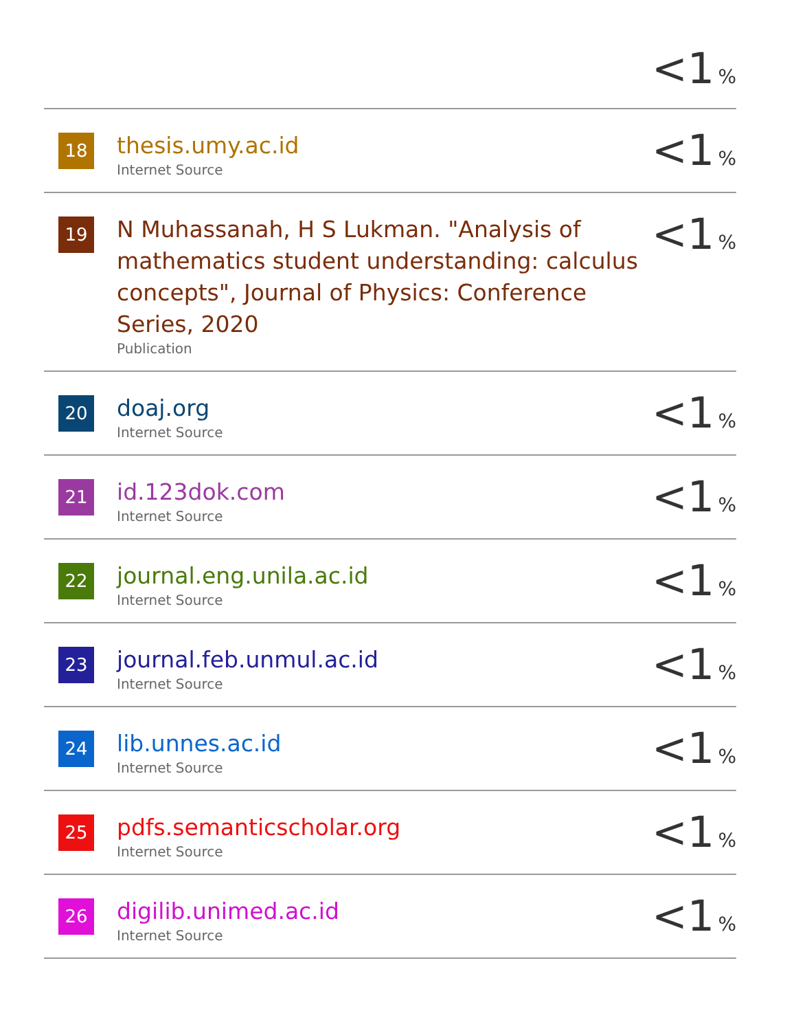<1 %
| 18 | thesis.umy.ac.id Internet Source | <1 % |
| 19 | N Muhassanah, H S Lukman. "Analysis of mathematics student understanding: calculus concepts", Journal of Physics: Conference Series, 2020 Publication | <1 % |
| 20 | doaj.org Internet Source | <1 % |
| 21 | id.123dok.com Internet Source | <1 % |
| 22 | journal.eng.unila.ac.id Internet Source | <1 % |
| 23 | journal.feb.unmul.ac.id Internet Source | <1 % |
| 24 | lib.unnes.ac.id Internet Source | <1 % |
| 25 | pdfs.semanticscholar.org Internet Source | <1 % |
| 26 | digilib.unimed.ac.id Internet Source | <1 % |